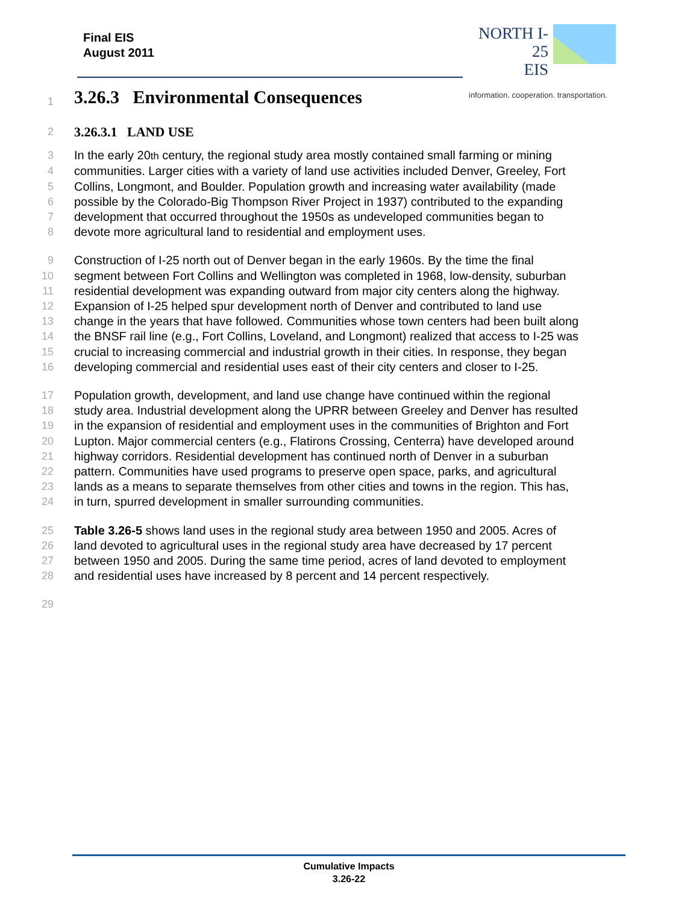Final EIS
August 2011
NORTH I-25
EIS
information. cooperation. transportation.
1
3.26.3 Environmental Consequences
2
3.26.3.1 LAND USE
3 In the early 20th century, the regional study area mostly contained small farming or mining
4 communities. Larger cities with a variety of land use activities included Denver, Greeley, Fort
5 Collins, Longmont, and Boulder. Population growth and increasing water availability (made
6 possible by the Colorado-Big Thompson River Project in 1937) contributed to the expanding
7 development that occurred throughout the 1950s as undeveloped communities began to
8 devote more agricultural land to residential and employment uses.
9 Construction of I-25 north out of Denver began in the early 1960s. By the time the final
10 segment between Fort Collins and Wellington was completed in 1968, low-density, suburban
11 residential development was expanding outward from major city centers along the highway.
12 Expansion of I-25 helped spur development north of Denver and contributed to land use
13 change in the years that have followed. Communities whose town centers had been built along
14 the BNSF rail line (e.g., Fort Collins, Loveland, and Longmont) realized that access to I-25 was
15 crucial to increasing commercial and industrial growth in their cities. In response, they began
16 developing commercial and residential uses east of their city centers and closer to I-25.
17 Population growth, development, and land use change have continued within the regional
18 study area. Industrial development along the UPRR between Greeley and Denver has resulted
19 in the expansion of residential and employment uses in the communities of Brighton and Fort
20 Lupton. Major commercial centers (e.g., Flatirons Crossing, Centerra) have developed around
21 highway corridors. Residential development has continued north of Denver in a suburban
22 pattern. Communities have used programs to preserve open space, parks, and agricultural
23 lands as a means to separate themselves from other cities and towns in the region. This has,
24 in turn, spurred development in smaller surrounding communities.
25 Table 3.26-5 shows land uses in the regional study area between 1950 and 2005. Acres of
26 land devoted to agricultural uses in the regional study area have decreased by 17 percent
27 between 1950 and 2005. During the same time period, acres of land devoted to employment
28 and residential uses have increased by 8 percent and 14 percent respectively.
29
Cumulative Impacts
3.26-22